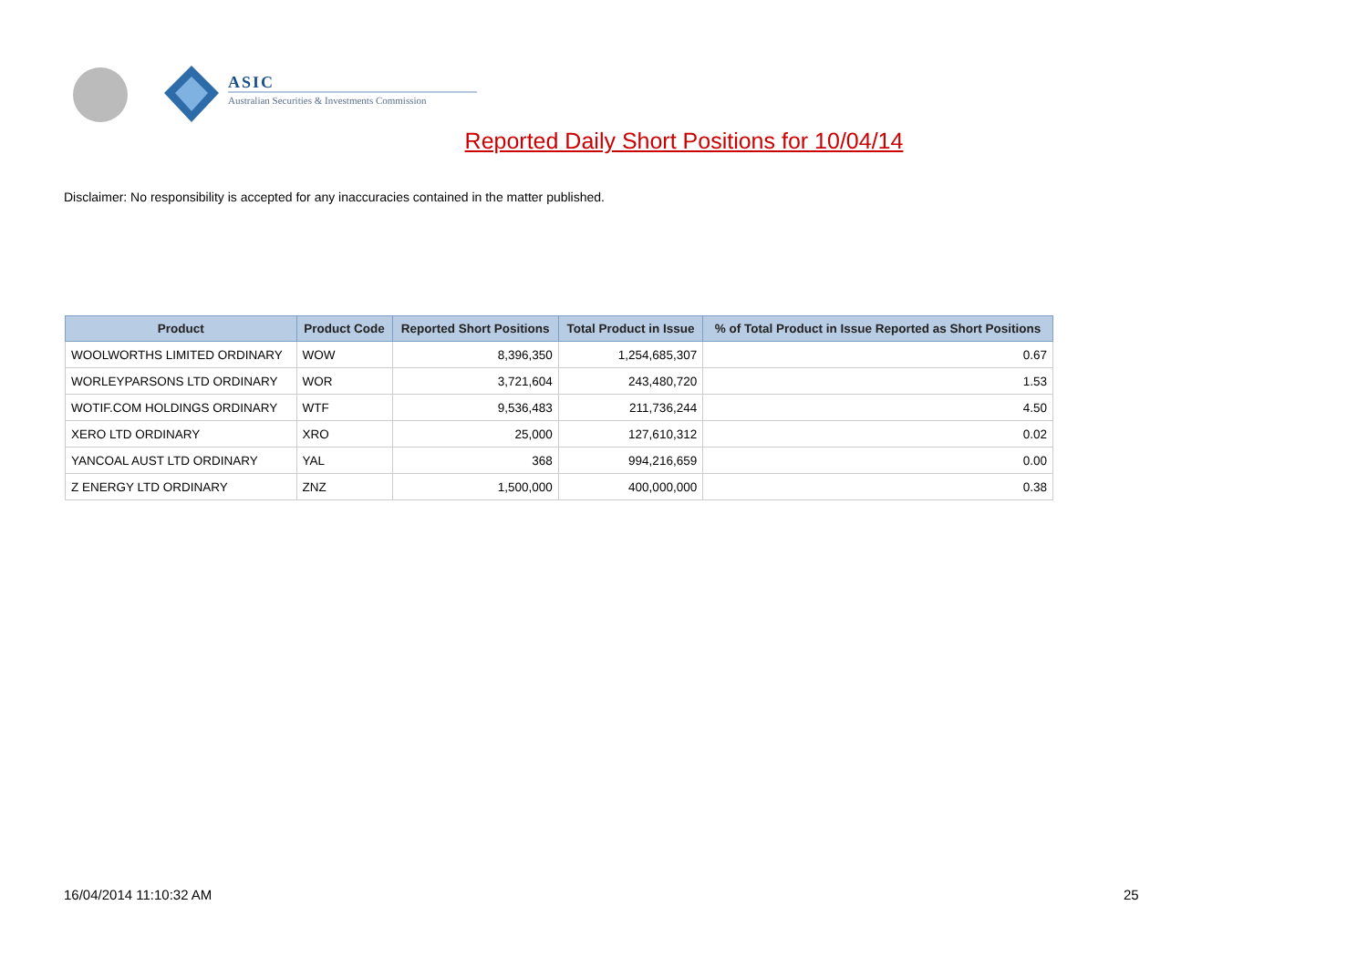ASIC
Australian Securities & Investments Commission
Reported Daily Short Positions for 10/04/14
Disclaimer: No responsibility is accepted for any inaccuracies contained in the matter published.
| Product | Product Code | Reported Short Positions | Total Product in Issue | % of Total Product in Issue Reported as Short Positions |
| --- | --- | --- | --- | --- |
| WOOLWORTHS LIMITED ORDINARY | WOW | 8,396,350 | 1,254,685,307 | 0.67 |
| WORLEYPARSONS LTD ORDINARY | WOR | 3,721,604 | 243,480,720 | 1.53 |
| WOTIF.COM HOLDINGS ORDINARY | WTF | 9,536,483 | 211,736,244 | 4.50 |
| XERO LTD ORDINARY | XRO | 25,000 | 127,610,312 | 0.02 |
| YANCOAL AUST LTD ORDINARY | YAL | 368 | 994,216,659 | 0.00 |
| Z ENERGY LTD ORDINARY | ZNZ | 1,500,000 | 400,000,000 | 0.38 |
16/04/2014 11:10:32 AM 25